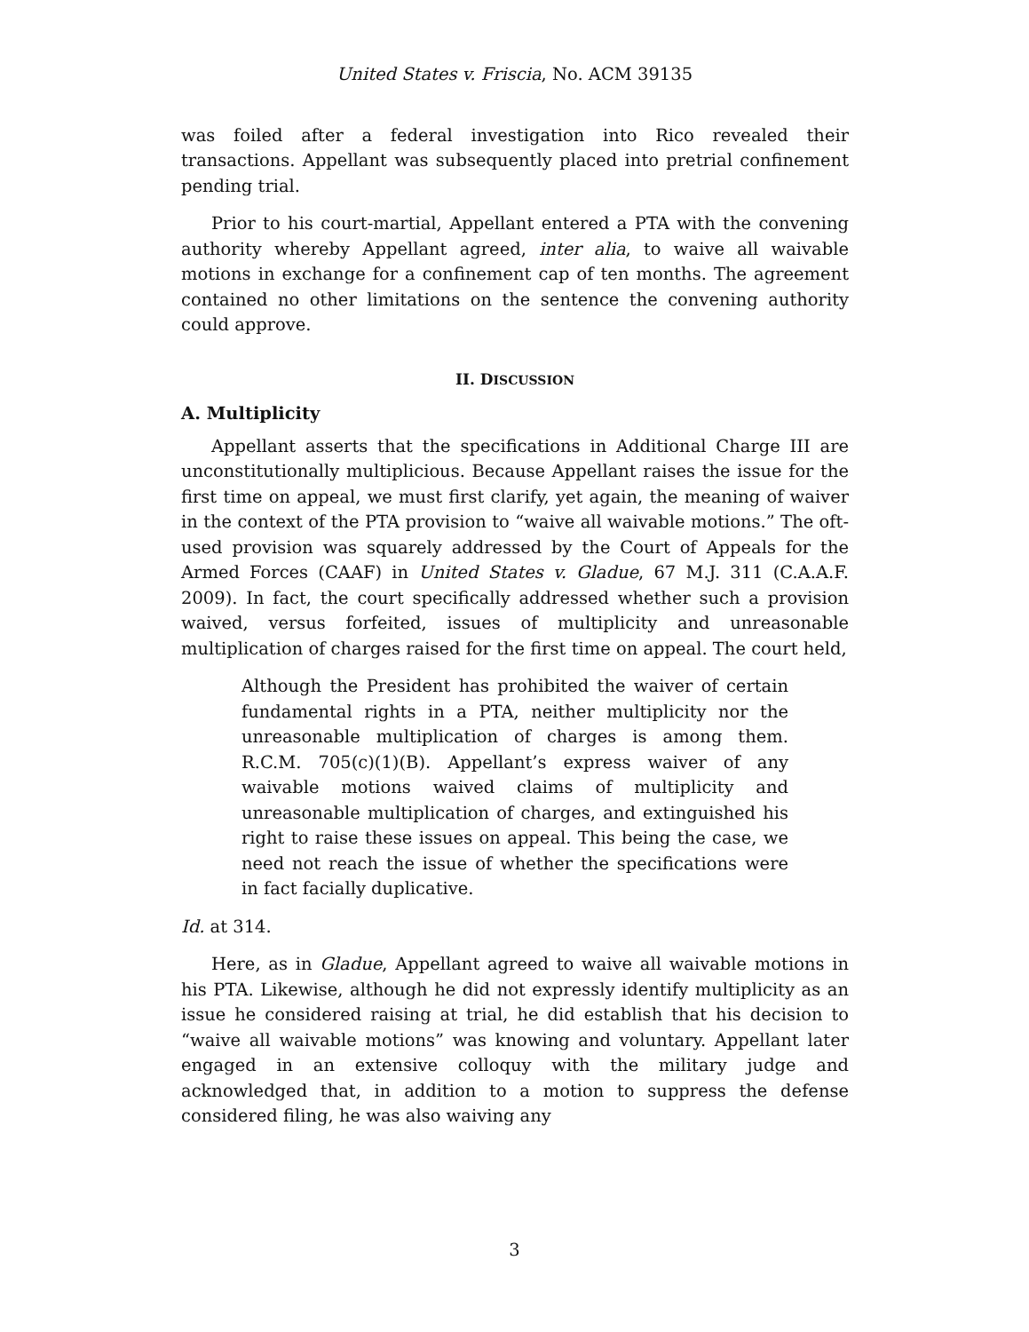United States v. Friscia, No. ACM 39135
was foiled after a federal investigation into Rico revealed their transactions. Appellant was subsequently placed into pretrial confinement pending trial.
Prior to his court-martial, Appellant entered a PTA with the convening authority whereby Appellant agreed, inter alia, to waive all waivable motions in exchange for a confinement cap of ten months. The agreement contained no other limitations on the sentence the convening authority could approve.
II. DISCUSSION
A. Multiplicity
Appellant asserts that the specifications in Additional Charge III are unconstitutionally multiplicious. Because Appellant raises the issue for the first time on appeal, we must first clarify, yet again, the meaning of waiver in the context of the PTA provision to “waive all waivable motions.” The oft-used provision was squarely addressed by the Court of Appeals for the Armed Forces (CAAF) in United States v. Gladue, 67 M.J. 311 (C.A.A.F. 2009). In fact, the court specifically addressed whether such a provision waived, versus forfeited, issues of multiplicity and unreasonable multiplication of charges raised for the first time on appeal. The court held,
Although the President has prohibited the waiver of certain fundamental rights in a PTA, neither multiplicity nor the unreasonable multiplication of charges is among them. R.C.M. 705(c)(1)(B). Appellant’s express waiver of any waivable motions waived claims of multiplicity and unreasonable multiplication of charges, and extinguished his right to raise these issues on appeal. This being the case, we need not reach the issue of whether the specifications were in fact facially duplicative.
Id. at 314.
Here, as in Gladue, Appellant agreed to waive all waivable motions in his PTA. Likewise, although he did not expressly identify multiplicity as an issue he considered raising at trial, he did establish that his decision to “waive all waivable motions” was knowing and voluntary. Appellant later engaged in an extensive colloquy with the military judge and acknowledged that, in addition to a motion to suppress the defense considered filing, he was also waiving any
3